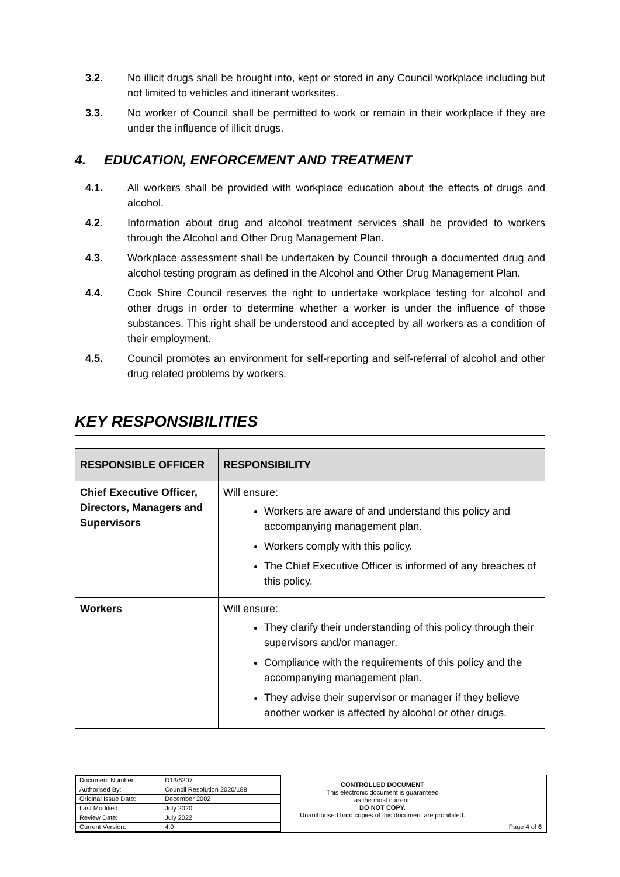3.2. No illicit drugs shall be brought into, kept or stored in any Council workplace including but not limited to vehicles and itinerant worksites.
3.3. No worker of Council shall be permitted to work or remain in their workplace if they are under the influence of illicit drugs.
4. EDUCATION, ENFORCEMENT AND TREATMENT
4.1. All workers shall be provided with workplace education about the effects of drugs and alcohol.
4.2. Information about drug and alcohol treatment services shall be provided to workers through the Alcohol and Other Drug Management Plan.
4.3. Workplace assessment shall be undertaken by Council through a documented drug and alcohol testing program as defined in the Alcohol and Other Drug Management Plan.
4.4. Cook Shire Council reserves the right to undertake workplace testing for alcohol and other drugs in order to determine whether a worker is under the influence of those substances. This right shall be understood and accepted by all workers as a condition of their employment.
4.5. Council promotes an environment for self-reporting and self-referral of alcohol and other drug related problems by workers.
KEY RESPONSIBILITIES
| RESPONSIBLE OFFICER | RESPONSIBILITY |
| --- | --- |
| Chief Executive Officer, Directors, Managers and Supervisors | Will ensure: Workers are aware of and understand this policy and accompanying management plan. Workers comply with this policy. The Chief Executive Officer is informed of any breaches of this policy. |
| Workers | Will ensure: They clarify their understanding of this policy through their supervisors and/or manager. Compliance with the requirements of this policy and the accompanying management plan. They advise their supervisor or manager if they believe another worker is affected by alcohol or other drugs. |
| Document Number: | D13/6207 |
| Authorised By: | Council Resolution 2020/188 |
| Original Issue Date: | December 2002 |
| Last Modified: | July 2020 |
| Review Date: | July 2022 |
| Current Version: | 4.0 |
CONTROLLED DOCUMENT
This electronic document is guaranteed
as the most current.
DO NOT COPY.
Unauthorised hard copies of this document are prohibited.
Page 4 of 6